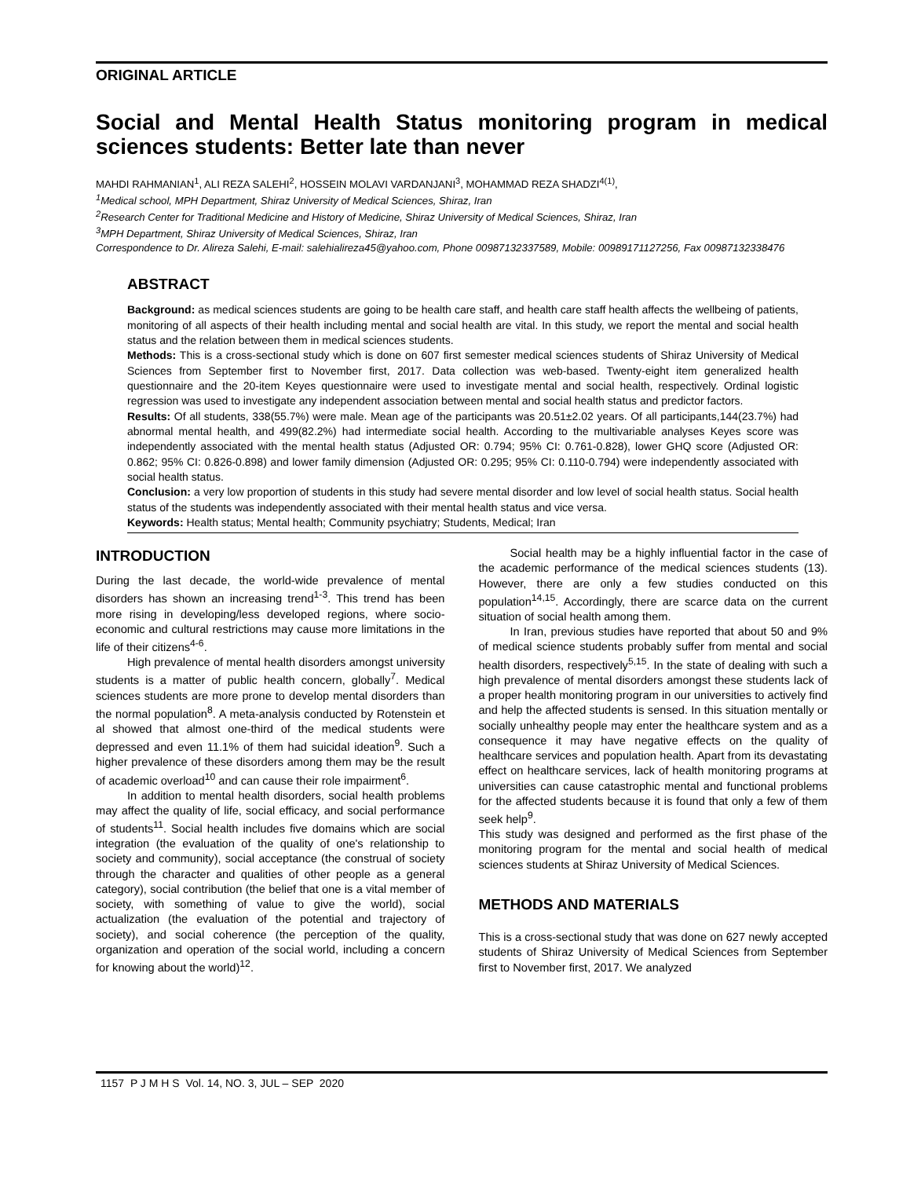ORIGINAL ARTICLE
Social and Mental Health Status monitoring program in medical sciences students: Better late than never
MAHDI RAHMANIAN<sup>1</sup>, ALI REZA SALEHI<sup>2</sup>, HOSSEIN MOLAVI VARDANJANI<sup>3</sup>, MOHAMMAD REZA SHADZI<sup>4(1)</sup>,
<sup>1</sup>Medical school, MPH Department, Shiraz University of Medical Sciences, Shiraz, Iran
<sup>2</sup>Research Center for Traditional Medicine and History of Medicine, Shiraz University of Medical Sciences, Shiraz, Iran
<sup>3</sup>MPH Department, Shiraz University of Medical Sciences, Shiraz, Iran
Correspondence to Dr. Alireza Salehi, E-mail: salehialireza45@yahoo.com, Phone 00987132337589, Mobile: 00989171127256, Fax 00987132338476
ABSTRACT
Background: as medical sciences students are going to be health care staff, and health care staff health affects the wellbeing of patients, monitoring of all aspects of their health including mental and social health are vital. In this study, we report the mental and social health status and the relation between them in medical sciences students.
Methods: This is a cross-sectional study which is done on 607 first semester medical sciences students of Shiraz University of Medical Sciences from September first to November first, 2017. Data collection was web-based. Twenty-eight item generalized health questionnaire and the 20-item Keyes questionnaire were used to investigate mental and social health, respectively. Ordinal logistic regression was used to investigate any independent association between mental and social health status and predictor factors.
Results: Of all students, 338(55.7%) were male. Mean age of the participants was 20.51±2.02 years. Of all participants,144(23.7%) had abnormal mental health, and 499(82.2%) had intermediate social health. According to the multivariable analyses Keyes score was independently associated with the mental health status (Adjusted OR: 0.794; 95% CI: 0.761-0.828), lower GHQ score (Adjusted OR: 0.862; 95% CI: 0.826-0.898) and lower family dimension (Adjusted OR: 0.295; 95% CI: 0.110-0.794) were independently associated with social health status.
Conclusion: a very low proportion of students in this study had severe mental disorder and low level of social health status. Social health status of the students was independently associated with their mental health status and vice versa.
Keywords: Health status; Mental health; Community psychiatry; Students, Medical; Iran
INTRODUCTION
During the last decade, the world-wide prevalence of mental disorders has shown an increasing trend<sup>1-3</sup>. This trend has been more rising in developing/less developed regions, where socio-economic and cultural restrictions may cause more limitations in the life of their citizens<sup>4-6</sup>.
High prevalence of mental health disorders amongst university students is a matter of public health concern, globally<sup>7</sup>. Medical sciences students are more prone to develop mental disorders than the normal population<sup>8</sup>. A meta-analysis conducted by Rotenstein et al showed that almost one-third of the medical students were depressed and even 11.1% of them had suicidal ideation<sup>9</sup>. Such a higher prevalence of these disorders among them may be the result of academic overload<sup>10</sup> and can cause their role impairment<sup>6</sup>.
In addition to mental health disorders, social health problems may affect the quality of life, social efficacy, and social performance of students<sup>11</sup>. Social health includes five domains which are social integration (the evaluation of the quality of one's relationship to society and community), social acceptance (the construal of society through the character and qualities of other people as a general category), social contribution (the belief that one is a vital member of society, with something of value to give the world), social actualization (the evaluation of the potential and trajectory of society), and social coherence (the perception of the quality, organization and operation of the social world, including a concern for knowing about the world)<sup>12</sup>.
Social health may be a highly influential factor in the case of the academic performance of the medical sciences students (13). However, there are only a few studies conducted on this population<sup>14,15</sup>. Accordingly, there are scarce data on the current situation of social health among them.
In Iran, previous studies have reported that about 50 and 9% of medical science students probably suffer from mental and social health disorders, respectively<sup>5,15</sup>. In the state of dealing with such a high prevalence of mental disorders amongst these students lack of a proper health monitoring program in our universities to actively find and help the affected students is sensed. In this situation mentally or socially unhealthy people may enter the healthcare system and as a consequence it may have negative effects on the quality of healthcare services and population health. Apart from its devastating effect on healthcare services, lack of health monitoring programs at universities can cause catastrophic mental and functional problems for the affected students because it is found that only a few of them seek help<sup>9</sup>.
This study was designed and performed as the first phase of the monitoring program for the mental and social health of medical sciences students at Shiraz University of Medical Sciences.
METHODS AND MATERIALS
This is a cross-sectional study that was done on 627 newly accepted students of Shiraz University of Medical Sciences from September first to November first, 2017. We analyzed
1157 P J M H S Vol. 14, NO. 3, JUL – SEP 2020